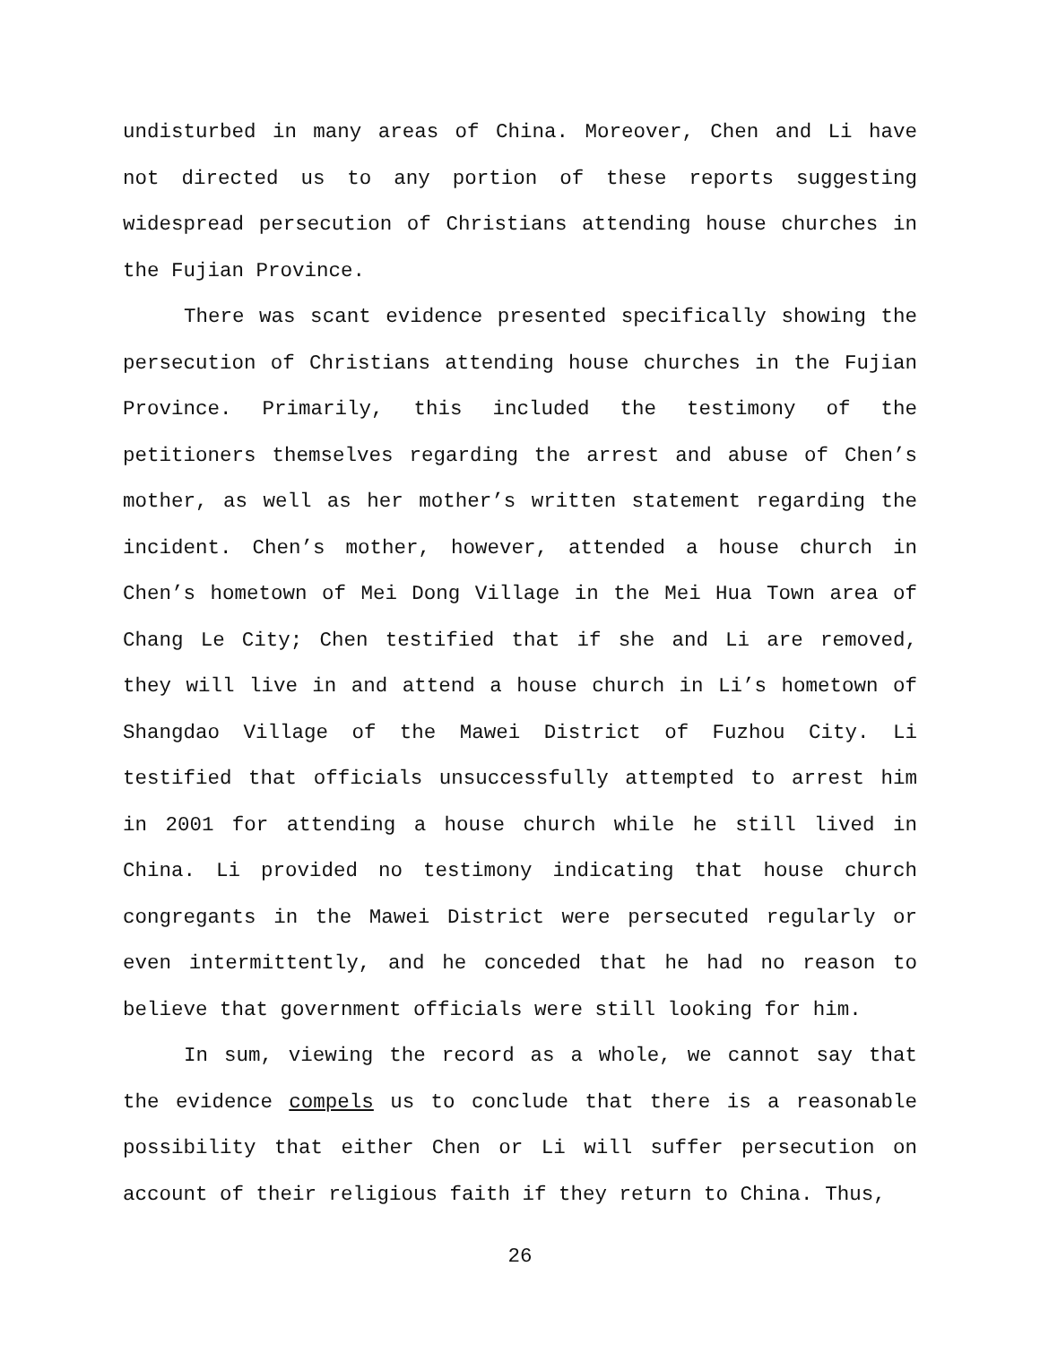undisturbed in many areas of China. Moreover, Chen and Li have not directed us to any portion of these reports suggesting widespread persecution of Christians attending house churches in the Fujian Province.
There was scant evidence presented specifically showing the persecution of Christians attending house churches in the Fujian Province. Primarily, this included the testimony of the petitioners themselves regarding the arrest and abuse of Chen’s mother, as well as her mother’s written statement regarding the incident. Chen’s mother, however, attended a house church in Chen’s hometown of Mei Dong Village in the Mei Hua Town area of Chang Le City; Chen testified that if she and Li are removed, they will live in and attend a house church in Li’s hometown of Shangdao Village of the Mawei District of Fuzhou City. Li testified that officials unsuccessfully attempted to arrest him in 2001 for attending a house church while he still lived in China. Li provided no testimony indicating that house church congregants in the Mawei District were persecuted regularly or even intermittently, and he conceded that he had no reason to believe that government officials were still looking for him.
In sum, viewing the record as a whole, we cannot say that the evidence compels us to conclude that there is a reasonable possibility that either Chen or Li will suffer persecution on account of their religious faith if they return to China. Thus,
26